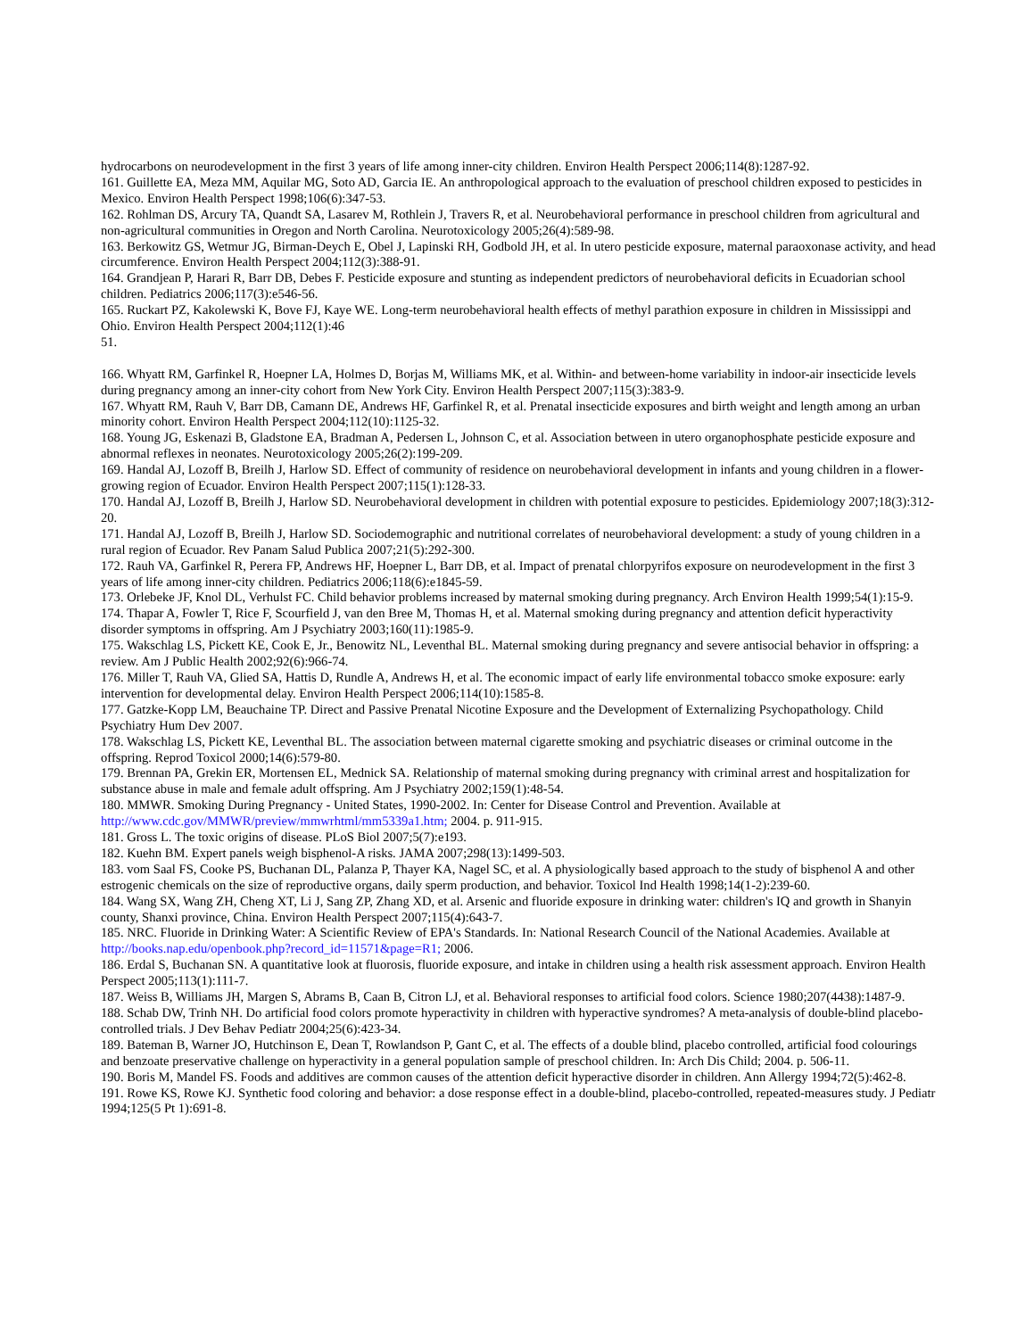hydrocarbons on neurodevelopment in the first 3 years of life among inner-city children. Environ Health Perspect 2006;114(8):1287-92.
161. Guillette EA, Meza MM, Aquilar MG, Soto AD, Garcia IE. An anthropological approach to the evaluation of preschool children exposed to pesticides in Mexico. Environ Health Perspect 1998;106(6):347-53.
162. Rohlman DS, Arcury TA, Quandt SA, Lasarev M, Rothlein J, Travers R, et al. Neurobehavioral performance in preschool children from agricultural and non-agricultural communities in Oregon and North Carolina. Neurotoxicology 2005;26(4):589-98.
163. Berkowitz GS, Wetmur JG, Birman-Deych E, Obel J, Lapinski RH, Godbold JH, et al. In utero pesticide exposure, maternal paraoxonase activity, and head circumference. Environ Health Perspect 2004;112(3):388-91.
164. Grandjean P, Harari R, Barr DB, Debes F. Pesticide exposure and stunting as independent predictors of neurobehavioral deficits in Ecuadorian school children. Pediatrics 2006;117(3):e546-56.
165. Ruckart PZ, Kakolewski K, Bove FJ, Kaye WE. Long-term neurobehavioral health effects of methyl parathion exposure in children in Mississippi and Ohio. Environ Health Perspect 2004;112(1):46
51.
166. Whyatt RM, Garfinkel R, Hoepner LA, Holmes D, Borjas M, Williams MK, et al. Within- and between-home variability in indoor-air insecticide levels during pregnancy among an inner-city cohort from New York City. Environ Health Perspect 2007;115(3):383-9.
167. Whyatt RM, Rauh V, Barr DB, Camann DE, Andrews HF, Garfinkel R, et al. Prenatal insecticide exposures and birth weight and length among an urban minority cohort. Environ Health Perspect 2004;112(10):1125-32.
168. Young JG, Eskenazi B, Gladstone EA, Bradman A, Pedersen L, Johnson C, et al. Association between in utero organophosphate pesticide exposure and abnormal reflexes in neonates. Neurotoxicology 2005;26(2):199-209.
169. Handal AJ, Lozoff B, Breilh J, Harlow SD. Effect of community of residence on neurobehavioral development in infants and young children in a flower-growing region of Ecuador. Environ Health Perspect 2007;115(1):128-33.
170. Handal AJ, Lozoff B, Breilh J, Harlow SD. Neurobehavioral development in children with potential exposure to pesticides. Epidemiology 2007;18(3):312-20.
171. Handal AJ, Lozoff B, Breilh J, Harlow SD. Sociodemographic and nutritional correlates of neurobehavioral development: a study of young children in a rural region of Ecuador. Rev Panam Salud Publica 2007;21(5):292-300.
172. Rauh VA, Garfinkel R, Perera FP, Andrews HF, Hoepner L, Barr DB, et al. Impact of prenatal chlorpyrifos exposure on neurodevelopment in the first 3 years of life among inner-city children. Pediatrics 2006;118(6):e1845-59.
173. Orlebeke JF, Knol DL, Verhulst FC. Child behavior problems increased by maternal smoking during pregnancy. Arch Environ Health 1999;54(1):15-9.
174. Thapar A, Fowler T, Rice F, Scourfield J, van den Bree M, Thomas H, et al. Maternal smoking during pregnancy and attention deficit hyperactivity disorder symptoms in offspring. Am J Psychiatry 2003;160(11):1985-9.
175. Wakschlag LS, Pickett KE, Cook E, Jr., Benowitz NL, Leventhal BL. Maternal smoking during pregnancy and severe antisocial behavior in offspring: a review. Am J Public Health 2002;92(6):966-74.
176. Miller T, Rauh VA, Glied SA, Hattis D, Rundle A, Andrews H, et al. The economic impact of early life environmental tobacco smoke exposure: early intervention for developmental delay. Environ Health Perspect 2006;114(10):1585-8.
177. Gatzke-Kopp LM, Beauchaine TP. Direct and Passive Prenatal Nicotine Exposure and the Development of Externalizing Psychopathology. Child Psychiatry Hum Dev 2007.
178. Wakschlag LS, Pickett KE, Leventhal BL. The association between maternal cigarette smoking and psychiatric diseases or criminal outcome in the offspring. Reprod Toxicol 2000;14(6):579-80.
179. Brennan PA, Grekin ER, Mortensen EL, Mednick SA. Relationship of maternal smoking during pregnancy with criminal arrest and hospitalization for substance abuse in male and female adult offspring. Am J Psychiatry 2002;159(1):48-54.
180. MMWR. Smoking During Pregnancy - United States, 1990-2002. In: Center for Disease Control and Prevention. Available at http://www.cdc.gov/MMWR/preview/mmwrhtml/mm5339a1.htm; 2004. p. 911-915.
181. Gross L. The toxic origins of disease. PLoS Biol 2007;5(7):e193.
182. Kuehn BM. Expert panels weigh bisphenol-A risks. JAMA 2007;298(13):1499-503.
183. vom Saal FS, Cooke PS, Buchanan DL, Palanza P, Thayer KA, Nagel SC, et al. A physiologically based approach to the study of bisphenol A and other estrogenic chemicals on the size of reproductive organs, daily sperm production, and behavior. Toxicol Ind Health 1998;14(1-2):239-60.
184. Wang SX, Wang ZH, Cheng XT, Li J, Sang ZP, Zhang XD, et al. Arsenic and fluoride exposure in drinking water: children's IQ and growth in Shanyin county, Shanxi province, China. Environ Health Perspect 2007;115(4):643-7.
185. NRC. Fluoride in Drinking Water: A Scientific Review of EPA's Standards. In: National Research Council of the National Academies. Available at http://books.nap.edu/openbook.php?record_id=11571&page=R1; 2006.
186. Erdal S, Buchanan SN. A quantitative look at fluorosis, fluoride exposure, and intake in children using a health risk assessment approach. Environ Health Perspect 2005;113(1):111-7.
187. Weiss B, Williams JH, Margen S, Abrams B, Caan B, Citron LJ, et al. Behavioral responses to artificial food colors. Science 1980;207(4438):1487-9.
188. Schab DW, Trinh NH. Do artificial food colors promote hyperactivity in children with hyperactive syndromes? A meta-analysis of double-blind placebo-controlled trials. J Dev Behav Pediatr 2004;25(6):423-34.
189. Bateman B, Warner JO, Hutchinson E, Dean T, Rowlandson P, Gant C, et al. The effects of a double blind, placebo controlled, artificial food colourings and benzoate preservative challenge on hyperactivity in a general population sample of preschool children. In: Arch Dis Child; 2004. p. 506-11.
190. Boris M, Mandel FS. Foods and additives are common causes of the attention deficit hyperactive disorder in children. Ann Allergy 1994;72(5):462-8.
191. Rowe KS, Rowe KJ. Synthetic food coloring and behavior: a dose response effect in a double-blind, placebo-controlled, repeated-measures study. J Pediatr 1994;125(5 Pt 1):691-8.